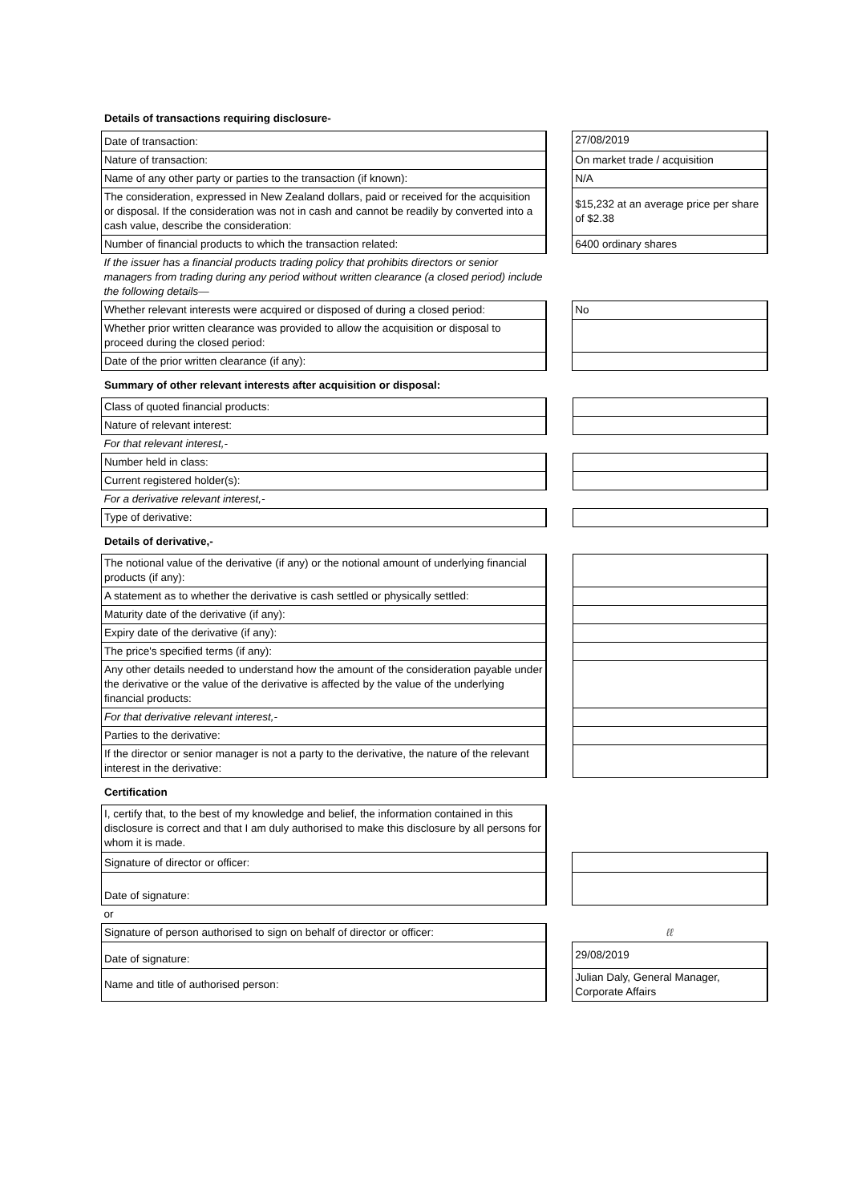Details of transactions requiring disclosure-
| Date of transaction: | | 27/08/2019 |
| Nature of transaction: | | On market trade / acquisition |
| Name of any other party or parties to the transaction (if known): | | N/A |
| The consideration, expressed in New Zealand dollars, paid or received for the acquisition or disposal. If the consideration was not in cash and cannot be readily by converted into a cash value, describe the consideration: | | $15,232 at an average price per share of $2.38 |
| Number of financial products to which the transaction related: | | 6400 ordinary shares |
| If the issuer has a financial products trading policy that prohibits directors or senior managers from trading during any period without written clearance (a closed period) include the following details— | | |
| Whether relevant interests were acquired or disposed of during a closed period: | | No |
| Whether prior written clearance was provided to allow the acquisition or disposal to proceed during the closed period: | | |
| Date of the prior written clearance (if any): | | |
Summary of other relevant interests after acquisition or disposal:
| Class of quoted financial products: | | |
| Nature of relevant interest: | | |
| For that relevant interest,- | | |
| Number held in class: | | |
| Current registered holder(s): | | |
| For a derivative relevant interest,- | | |
| Type of derivative: | | |
Details of derivative,-
| The notional value of the derivative (if any) or the notional amount of underlying financial products (if any): | | |
| A statement as to whether the derivative is cash settled or physically settled: | | |
| Maturity date of the derivative (if any): | | |
| Expiry date of the derivative (if any): | | |
| The price's specified terms (if any): | | |
| Any other details needed to understand how the amount of the consideration payable under the derivative or the value of the derivative is affected by the value of the underlying financial products: | | |
| For that derivative relevant interest,- | | |
| Parties to the derivative: | | |
| If the director or senior manager is not a party to the derivative, the nature of the relevant interest in the derivative: | | |
Certification
| I, certify that, to the best of my knowledge and belief, the information contained in this disclosure is correct and that I am duly authorised to make this disclosure by all persons for whom it is made. | | |
| Signature of director or officer: | | |
| Date of signature: | | |
| or | | |
| Signature of person authorised to sign on behalf of director or officer: | | ℓℓ |
| Date of signature: | | 29/08/2019 |
| Name and title of authorised person: | | Julian Daly, General Manager, Corporate Affairs |